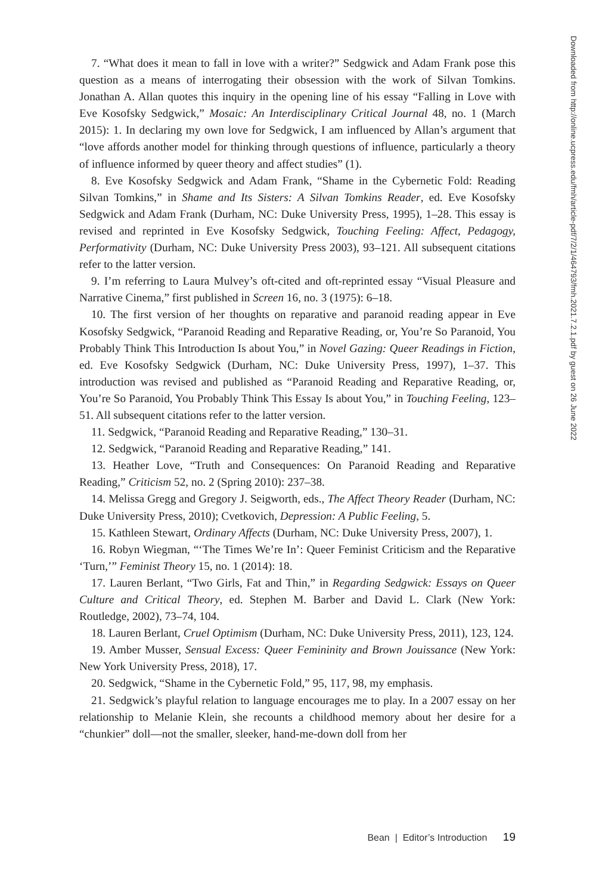7. “What does it mean to fall in love with a writer?” Sedgwick and Adam Frank pose this question as a means of interrogating their obsession with the work of Silvan Tomkins. Jonathan A. Allan quotes this inquiry in the opening line of his essay “Falling in Love with Eve Kosofsky Sedgwick,” Mosaic: An Interdisciplinary Critical Journal 48, no. 1 (March 2015): 1. In declaring my own love for Sedgwick, I am influenced by Allan’s argument that “love affords another model for thinking through questions of influence, particularly a theory of influence informed by queer theory and affect studies” (1).
8. Eve Kosofsky Sedgwick and Adam Frank, “Shame in the Cybernetic Fold: Reading Silvan Tomkins,” in Shame and Its Sisters: A Silvan Tomkins Reader, ed. Eve Kosofsky Sedgwick and Adam Frank (Durham, NC: Duke University Press, 1995), 1–28. This essay is revised and reprinted in Eve Kosofsky Sedgwick, Touching Feeling: Affect, Pedagogy, Performativity (Durham, NC: Duke University Press 2003), 93–121. All subsequent citations refer to the latter version.
9. I’m referring to Laura Mulvey’s oft-cited and oft-reprinted essay “Visual Pleasure and Narrative Cinema,” first published in Screen 16, no. 3 (1975): 6–18.
10. The first version of her thoughts on reparative and paranoid reading appear in Eve Kosofsky Sedgwick, “Paranoid Reading and Reparative Reading, or, You’re So Paranoid, You Probably Think This Introduction Is about You,” in Novel Gazing: Queer Readings in Fiction, ed. Eve Kosofsky Sedgwick (Durham, NC: Duke University Press, 1997), 1–37. This introduction was revised and published as “Paranoid Reading and Reparative Reading, or, You’re So Paranoid, You Probably Think This Essay Is about You,” in Touching Feeling, 123–51. All subsequent citations refer to the latter version.
11. Sedgwick, “Paranoid Reading and Reparative Reading,” 130–31.
12. Sedgwick, “Paranoid Reading and Reparative Reading,” 141.
13. Heather Love, “Truth and Consequences: On Paranoid Reading and Reparative Reading,” Criticism 52, no. 2 (Spring 2010): 237–38.
14. Melissa Gregg and Gregory J. Seigworth, eds., The Affect Theory Reader (Durham, NC: Duke University Press, 2010); Cvetkovich, Depression: A Public Feeling, 5.
15. Kathleen Stewart, Ordinary Affects (Durham, NC: Duke University Press, 2007), 1.
16. Robyn Wiegman, “‘The Times We’re In’: Queer Feminist Criticism and the Reparative ‘Turn,’” Feminist Theory 15, no. 1 (2014): 18.
17. Lauren Berlant, “Two Girls, Fat and Thin,” in Regarding Sedgwick: Essays on Queer Culture and Critical Theory, ed. Stephen M. Barber and David L. Clark (New York: Routledge, 2002), 73–74, 104.
18. Lauren Berlant, Cruel Optimism (Durham, NC: Duke University Press, 2011), 123, 124.
19. Amber Musser, Sensual Excess: Queer Femininity and Brown Jouissance (New York: New York University Press, 2018), 17.
20. Sedgwick, “Shame in the Cybernetic Fold,” 95, 117, 98, my emphasis.
21. Sedgwick’s playful relation to language encourages me to play. In a 2007 essay on her relationship to Melanie Klein, she recounts a childhood memory about her desire for a “chunkier” doll—not the smaller, sleeker, hand-me-down doll from her
Bean | Editor’s Introduction 19
Downloaded from http://online.ucpress.edu/fmh/article-pdf/7/2/1/464793/fmh.2021.7.2.1.pdf by guest on 26 June 2022